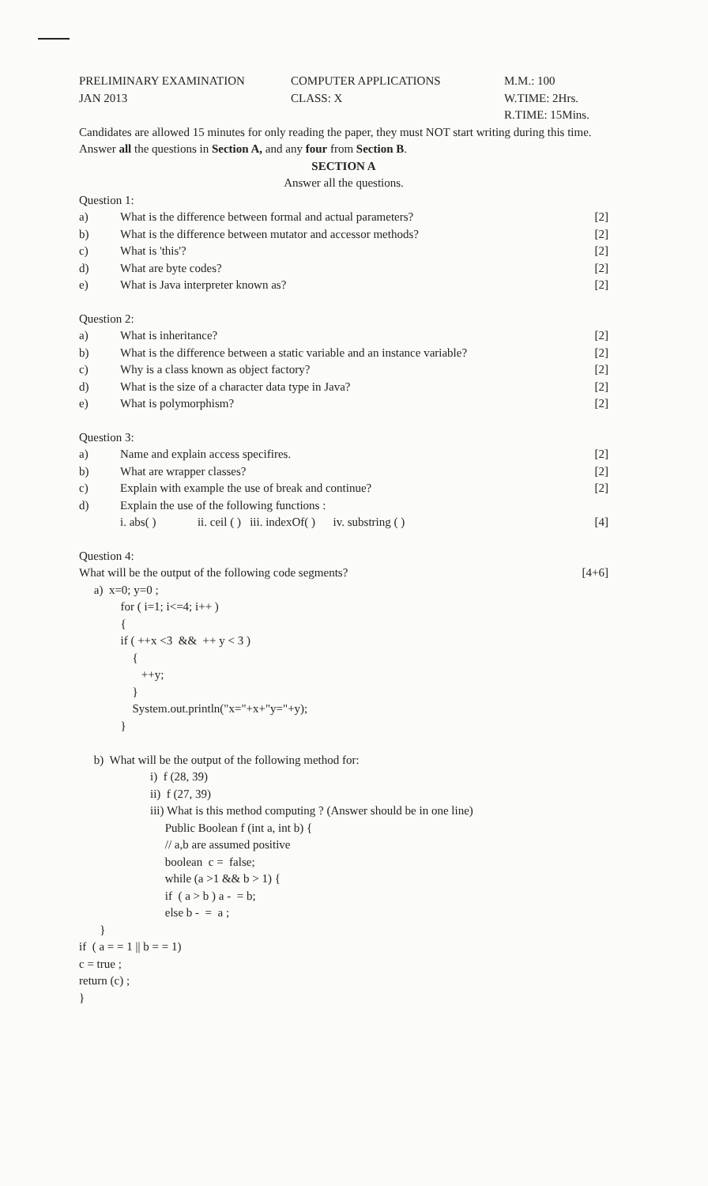PRELIMINARY EXAMINATION
JAN 2013
COMPUTER APPLICATIONS
CLASS: X
M.M.: 100
W.TIME: 2Hrs.
R.TIME: 15Mins.
Candidates are allowed 15 minutes for only reading the paper, they must NOT start writing during this time.
Answer all the questions in Section A, and any four from Section B.
SECTION A
Answer all the questions.
Question 1:
a) What is the difference between formal and actual parameters? [2]
b) What is the difference between mutator and accessor methods? [2]
c) What is 'this'? [2]
d) What are byte codes? [2]
e) What is Java interpreter known as? [2]
Question 2:
a) What is inheritance? [2]
b) What is the difference between a static variable and an instance variable? [2]
c) Why is a class known as object factory? [2]
d) What is the size of a character data type in Java? [2]
e) What is polymorphism? [2]
Question 3:
a) Name and explain access specifires. [2]
b) What are wrapper classes? [2]
c) Explain with example the use of break and continue? [2]
d) Explain the use of the following functions :
i. abs( ) ii. ceil ( ) iii. indexOf( ) iv. substring ( ) [4]
Question 4:
What will be the output of the following code segments? [4+6]
a) x=0; y=0 ; for ( i=1; i<=4; i++ ) { if ( ++x <3 && ++ y < 3 ) { ++y; } System.out.println("x="+x+"y="+y); } b) What will be the output of the following method for: i) f (28, 39) ii) f (27, 39) iii) What is this method computing ? (Answer should be in one line) Public Boolean f (int a, int b) { // a,b are assumed positive boolean c = false; while (a >1 && b > 1) { if ( a > b ) a - = b; else b - = a ; } if ( a = = 1 || b = = 1) c = true ; return (c) ; }